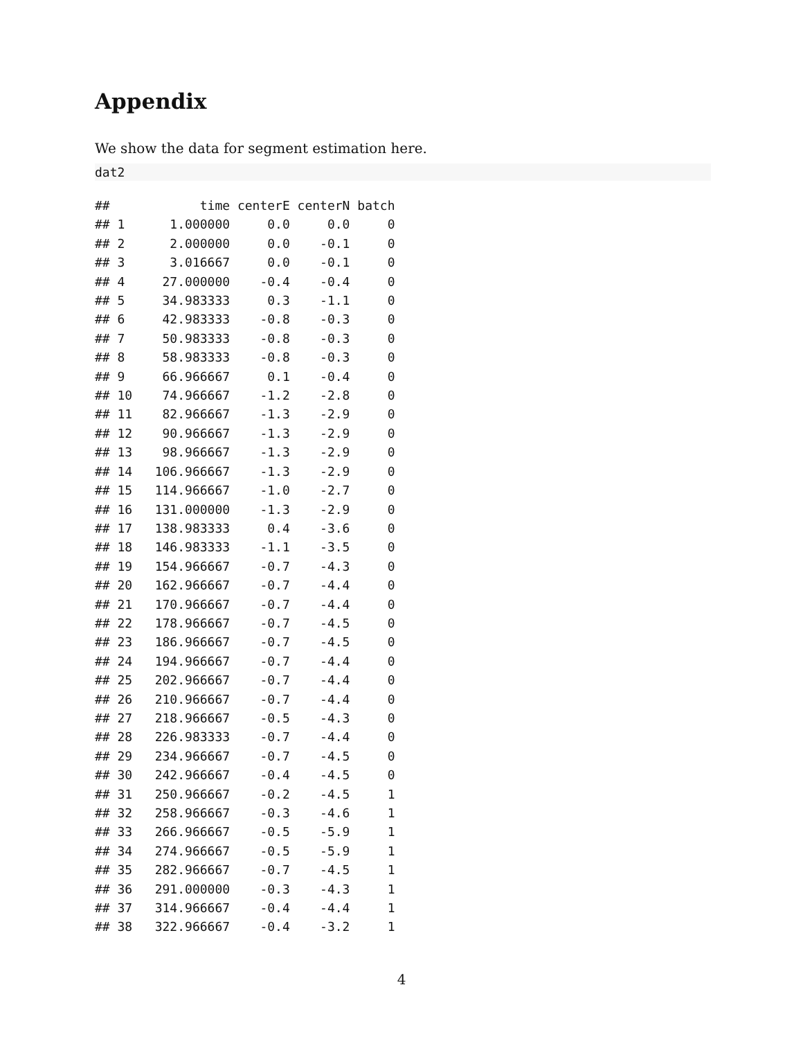Appendix
We show the data for segment estimation here.
dat2
##            time centerE centerN batch
## 1      1.000000     0.0     0.0     0
## 2      2.000000     0.0    -0.1     0
## 3      3.016667     0.0    -0.1     0
## 4     27.000000    -0.4    -0.4     0
## 5     34.983333     0.3    -1.1     0
## 6     42.983333    -0.8    -0.3     0
## 7     50.983333    -0.8    -0.3     0
## 8     58.983333    -0.8    -0.3     0
## 9     66.966667     0.1    -0.4     0
## 10    74.966667    -1.2    -2.8     0
## 11    82.966667    -1.3    -2.9     0
## 12    90.966667    -1.3    -2.9     0
## 13    98.966667    -1.3    -2.9     0
## 14   106.966667    -1.3    -2.9     0
## 15   114.966667    -1.0    -2.7     0
## 16   131.000000    -1.3    -2.9     0
## 17   138.983333     0.4    -3.6     0
## 18   146.983333    -1.1    -3.5     0
## 19   154.966667    -0.7    -4.3     0
## 20   162.966667    -0.7    -4.4     0
## 21   170.966667    -0.7    -4.4     0
## 22   178.966667    -0.7    -4.5     0
## 23   186.966667    -0.7    -4.5     0
## 24   194.966667    -0.7    -4.4     0
## 25   202.966667    -0.7    -4.4     0
## 26   210.966667    -0.7    -4.4     0
## 27   218.966667    -0.5    -4.3     0
## 28   226.983333    -0.7    -4.4     0
## 29   234.966667    -0.7    -4.5     0
## 30   242.966667    -0.4    -4.5     0
## 31   250.966667    -0.2    -4.5     1
## 32   258.966667    -0.3    -4.6     1
## 33   266.966667    -0.5    -5.9     1
## 34   274.966667    -0.5    -5.9     1
## 35   282.966667    -0.7    -4.5     1
## 36   291.000000    -0.3    -4.3     1
## 37   314.966667    -0.4    -4.4     1
## 38   322.966667    -0.4    -3.2     1
4